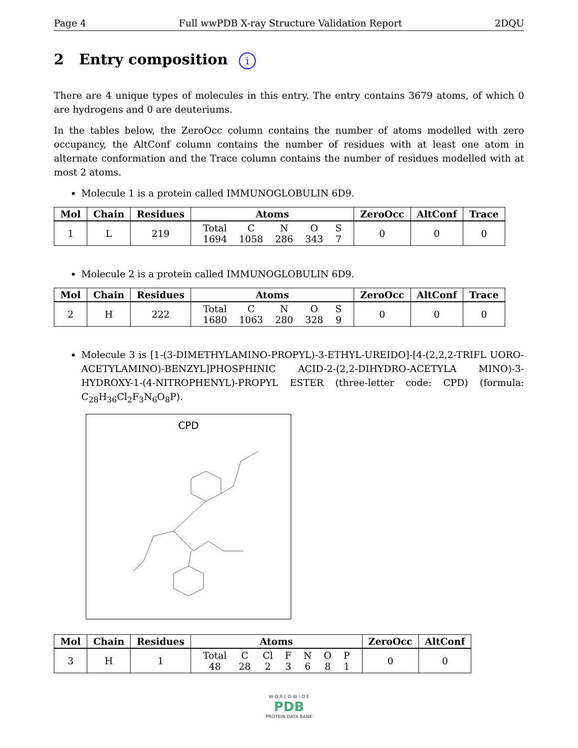Page 4 Full wwPDB X-ray Structure Validation Report 2DQU
2 Entry composition i
There are 4 unique types of molecules in this entry. The entry contains 3679 atoms, of which 0 are hydrogens and 0 are deuteriums.
In the tables below, the ZeroOcc column contains the number of atoms modelled with zero occupancy, the AltConf column contains the number of residues with at least one atom in alternate conformation and the Trace column contains the number of residues modelled with at most 2 atoms.
Molecule 1 is a protein called IMMUNOGLOBULIN 6D9.
| Mol | Chain | Residues | Atoms | ZeroOcc | AltConf | Trace |
| --- | --- | --- | --- | --- | --- | --- |
| 1 | L | 219 | / Total / C / N / O / S / / 1694 / 1058 / 286 / 343 / 7 / | 0 | 0 | 0 |
Molecule 2 is a protein called IMMUNOGLOBULIN 6D9.
| Mol | Chain | Residues | Atoms | ZeroOcc | AltConf | Trace |
| --- | --- | --- | --- | --- | --- | --- |
| 2 | H | 222 | / Total / C / N / O / S / / 1680 / 1063 / 280 / 328 / 9 / | 0 | 0 | 0 |
Molecule 3 is [1-(3-DIMETHYLAMINO-PROPYL)-3-ETHYL-UREIDO]-[4-(2,2,2-TRIFL UORO-ACETYLAMINO)-BENZYL]PHOSPHINIC ACID-2-(2,2-DIHYDRO-ACETYLA MINO)-3-HYDROXY-1-(4-NITROPHENYL)-PROPYL ESTER (three-letter code: CPD) (formula: C<sub>28</sub>H<sub>36</sub>Cl<sub>2</sub>F<sub>3</sub>N<sub>6</sub>O<sub>8</sub>P).
CPD
| Mol | Chain | Residues | Atoms | ZeroOcc | AltConf |
| --- | --- | --- | --- | --- | --- |
| 3 | H | 1 | / Total / C / Cl / F / N / O / P / / 48 / 28 / 2 / 3 / 6 / 8 / 1 / | 0 | 0 |
W O R L D W I D E
PDB
PROTEIN DATA BANK